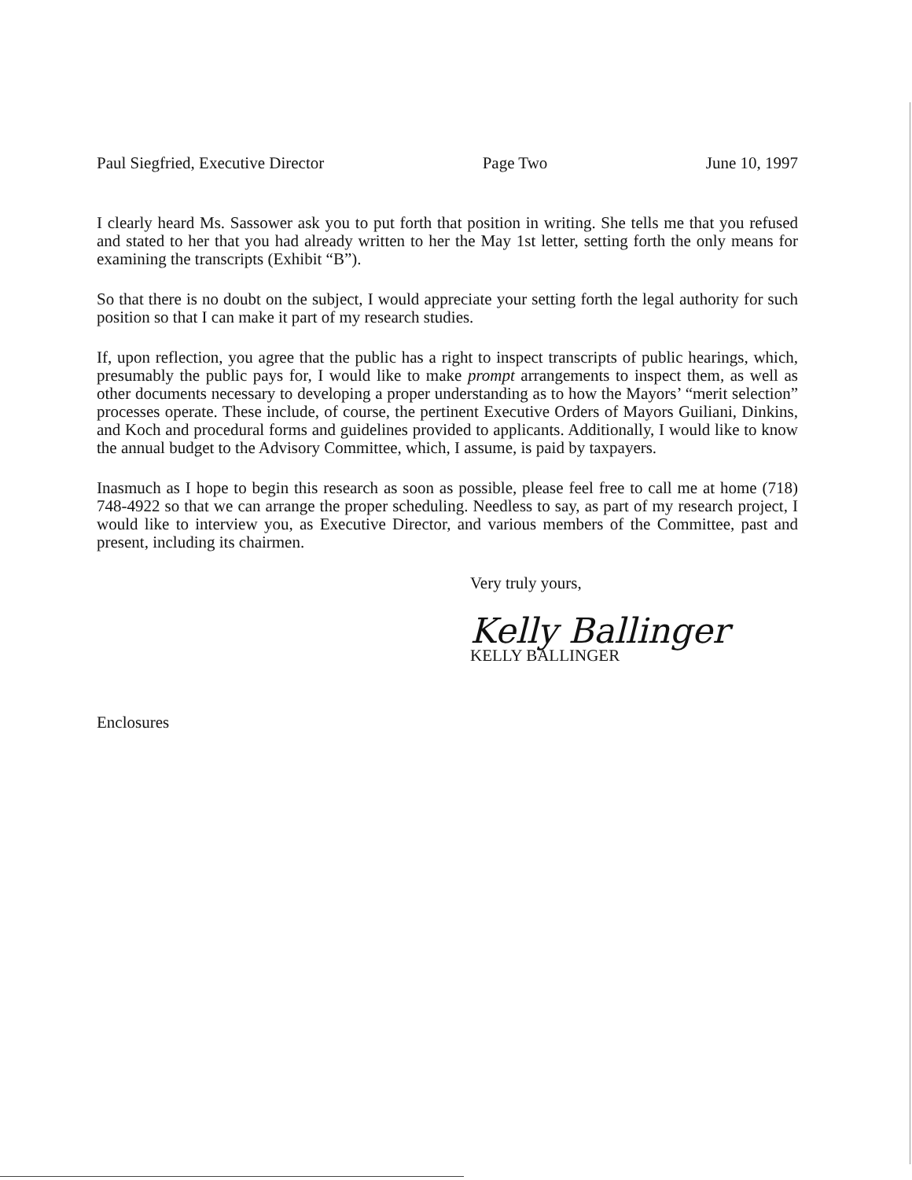Paul Siegfried, Executive Director Page Two June 10, 1997
I clearly heard Ms. Sassower ask you to put forth that position in writing. She tells me that you refused and stated to her that you had already written to her the May 1st letter, setting forth the only means for examining the transcripts (Exhibit “B”).
So that there is no doubt on the subject, I would appreciate your setting forth the legal authority for such position so that I can make it part of my research studies.
If, upon reflection, you agree that the public has a right to inspect transcripts of public hearings, which, presumably the public pays for, I would like to make prompt arrangements to inspect them, as well as other documents necessary to developing a proper understanding as to how the Mayors’ “merit selection” processes operate. These include, of course, the pertinent Executive Orders of Mayors Guiliani, Dinkins, and Koch and procedural forms and guidelines provided to applicants. Additionally, I would like to know the annual budget to the Advisory Committee, which, I assume, is paid by taxpayers.
Inasmuch as I hope to begin this research as soon as possible, please feel free to call me at home (718) 748-4922 so that we can arrange the proper scheduling. Needless to say, as part of my research project, I would like to interview you, as Executive Director, and various members of the Committee, past and present, including its chairmen.
Very truly yours,
Kelly Ballinger
KELLY BALLINGER
Enclosures